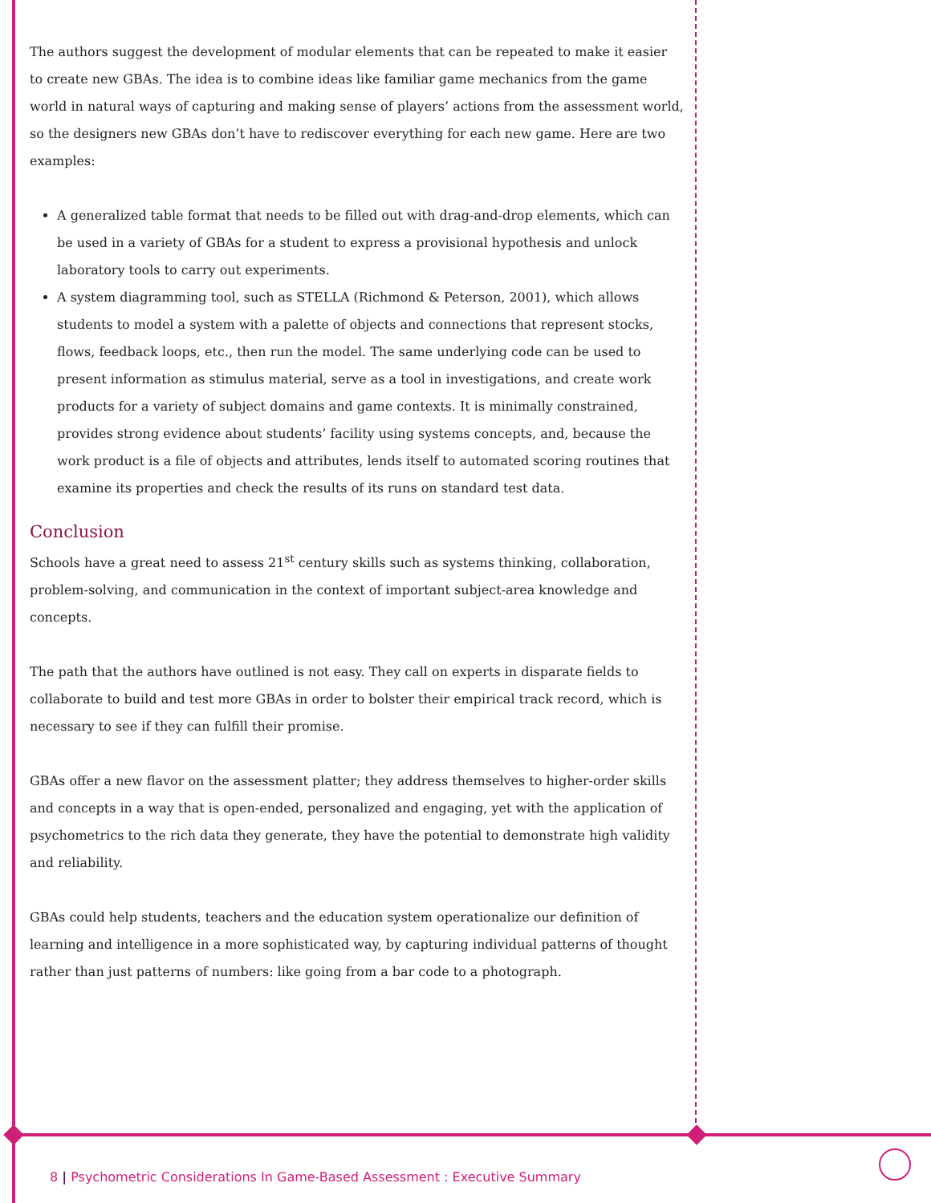The authors suggest the development of modular elements that can be repeated to make it easier to create new GBAs. The idea is to combine ideas like familiar game mechanics from the game world in natural ways of capturing and making sense of players’ actions from the assessment world, so the designers new GBAs don’t have to rediscover everything for each new game. Here are two examples:
A generalized table format that needs to be filled out with drag-and-drop elements, which can be used in a variety of GBAs for a student to express a provisional hypothesis and unlock laboratory tools to carry out experiments.
A system diagramming tool, such as STELLA (Richmond & Peterson, 2001), which allows students to model a system with a palette of objects and connections that represent stocks, flows, feedback loops, etc., then run the model. The same underlying code can be used to present information as stimulus material, serve as a tool in investigations, and create work products for a variety of subject domains and game contexts. It is minimally constrained, provides strong evidence about students’ facility using systems concepts, and, because the work product is a file of objects and attributes, lends itself to automated scoring routines that examine its properties and check the results of its runs on standard test data.
Conclusion
Schools have a great need to assess 21<sup>st</sup> century skills such as systems thinking, collaboration, problem-solving, and communication in the context of important subject-area knowledge and concepts.
The path that the authors have outlined is not easy. They call on experts in disparate fields to collaborate to build and test more GBAs in order to bolster their empirical track record, which is necessary to see if they can fulfill their promise.
GBAs offer a new flavor on the assessment platter; they address themselves to higher-order skills and concepts in a way that is open-ended, personalized and engaging, yet with the application of psychometrics to the rich data they generate, they have the potential to demonstrate high validity and reliability.
GBAs could help students, teachers and the education system operationalize our definition of learning and intelligence in a more sophisticated way, by capturing individual patterns of thought rather than just patterns of numbers: like going from a bar code to a photograph.
8 | Psychometric Considerations In Game-Based Assessment : Executive Summary